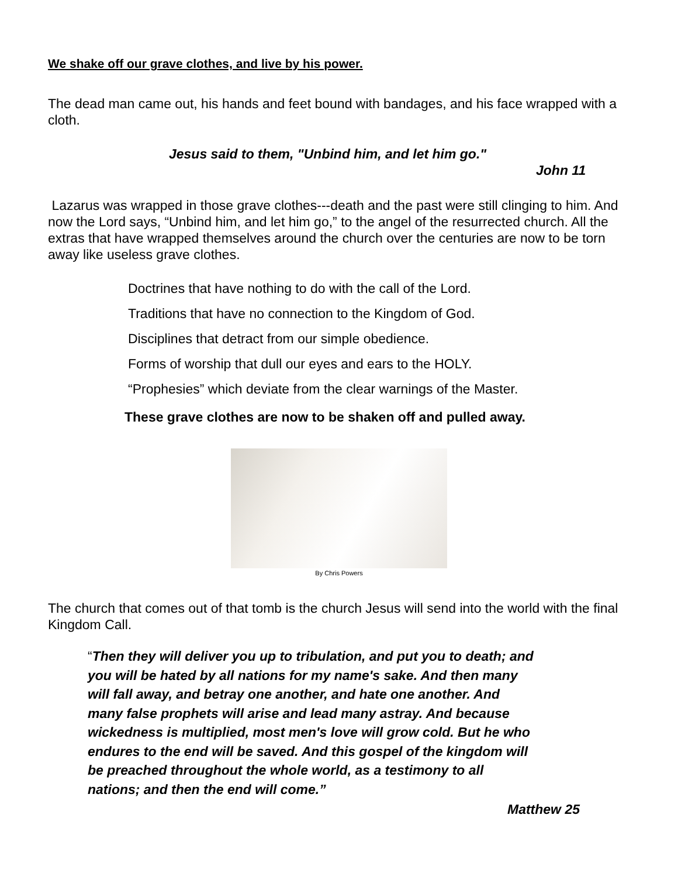We shake off our grave clothes, and live by his power.
The dead man came out, his hands and feet bound with bandages, and his face wrapped with a cloth.
Jesus said to them, "Unbind him, and let him go."
John 11
Lazarus was wrapped in those grave clothes---death and the past were still clinging to him. And now the Lord says, “Unbind him, and let him go,” to the angel of the resurrected church. All the extras that have wrapped themselves around the church over the centuries are now to be torn away like useless grave clothes.
Doctrines that have nothing to do with the call of the Lord.
Traditions that have no connection to the Kingdom of God.
Disciplines that detract from our simple obedience.
Forms of worship that dull our eyes and ears to the HOLY.
“Prophesies” which deviate from the clear warnings of the Master.
These grave clothes are now to be shaken off and pulled away.
By Chris Powers
The church that comes out of that tomb is the church Jesus will send into the world with the final Kingdom Call.
“Then they will deliver you up to tribulation, and put you to death; and you will be hated by all nations for my name's sake. And then many will fall away, and betray one another, and hate one another. And many false prophets will arise and lead many astray. And because wickedness is multiplied, most men's love will grow cold. But he who endures to the end will be saved. And this gospel of the kingdom will be preached throughout the whole world, as a testimony to all nations; and then the end will come.”
Matthew 25